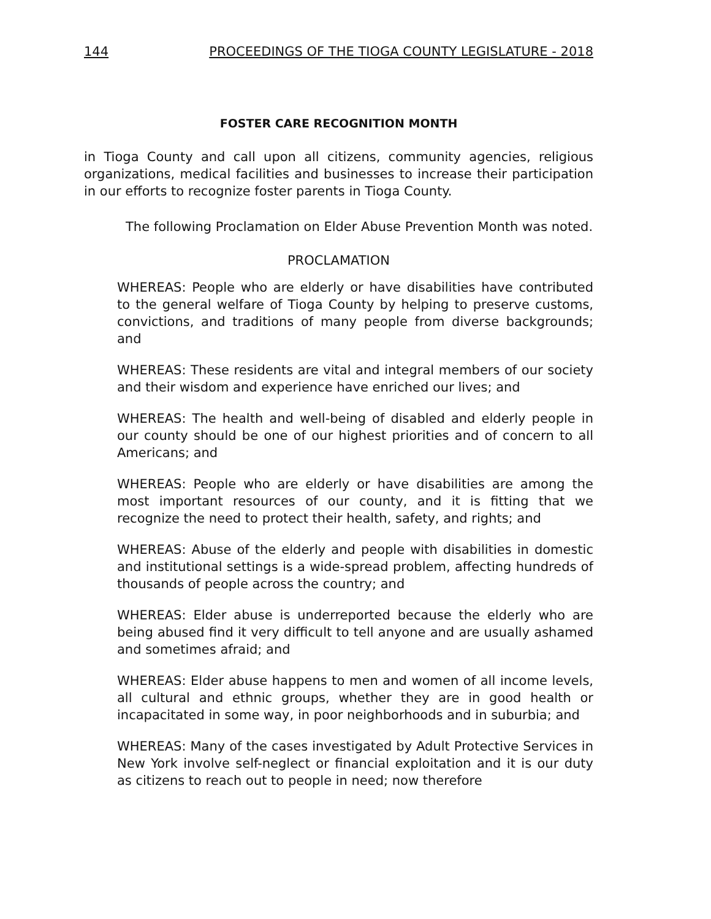144 PROCEEDINGS OF THE TIOGA COUNTY LEGISLATURE - 2018
FOSTER CARE RECOGNITION MONTH
in Tioga County and call upon all citizens, community agencies, religious organizations, medical facilities and businesses to increase their participation in our efforts to recognize foster parents in Tioga County.
The following Proclamation on Elder Abuse Prevention Month was noted.
PROCLAMATION
WHEREAS: People who are elderly or have disabilities have contributed to the general welfare of Tioga County by helping to preserve customs, convictions, and traditions of many people from diverse backgrounds; and
WHEREAS: These residents are vital and integral members of our society and their wisdom and experience have enriched our lives; and
WHEREAS: The health and well-being of disabled and elderly people in our county should be one of our highest priorities and of concern to all Americans; and
WHEREAS: People who are elderly or have disabilities are among the most important resources of our county, and it is fitting that we recognize the need to protect their health, safety, and rights; and
WHEREAS: Abuse of the elderly and people with disabilities in domestic and institutional settings is a wide-spread problem, affecting hundreds of thousands of people across the country; and
WHEREAS: Elder abuse is underreported because the elderly who are being abused find it very difficult to tell anyone and are usually ashamed and sometimes afraid; and
WHEREAS: Elder abuse happens to men and women of all income levels, all cultural and ethnic groups, whether they are in good health or incapacitated in some way, in poor neighborhoods and in suburbia; and
WHEREAS: Many of the cases investigated by Adult Protective Services in New York involve self-neglect or financial exploitation and it is our duty as citizens to reach out to people in need; now therefore